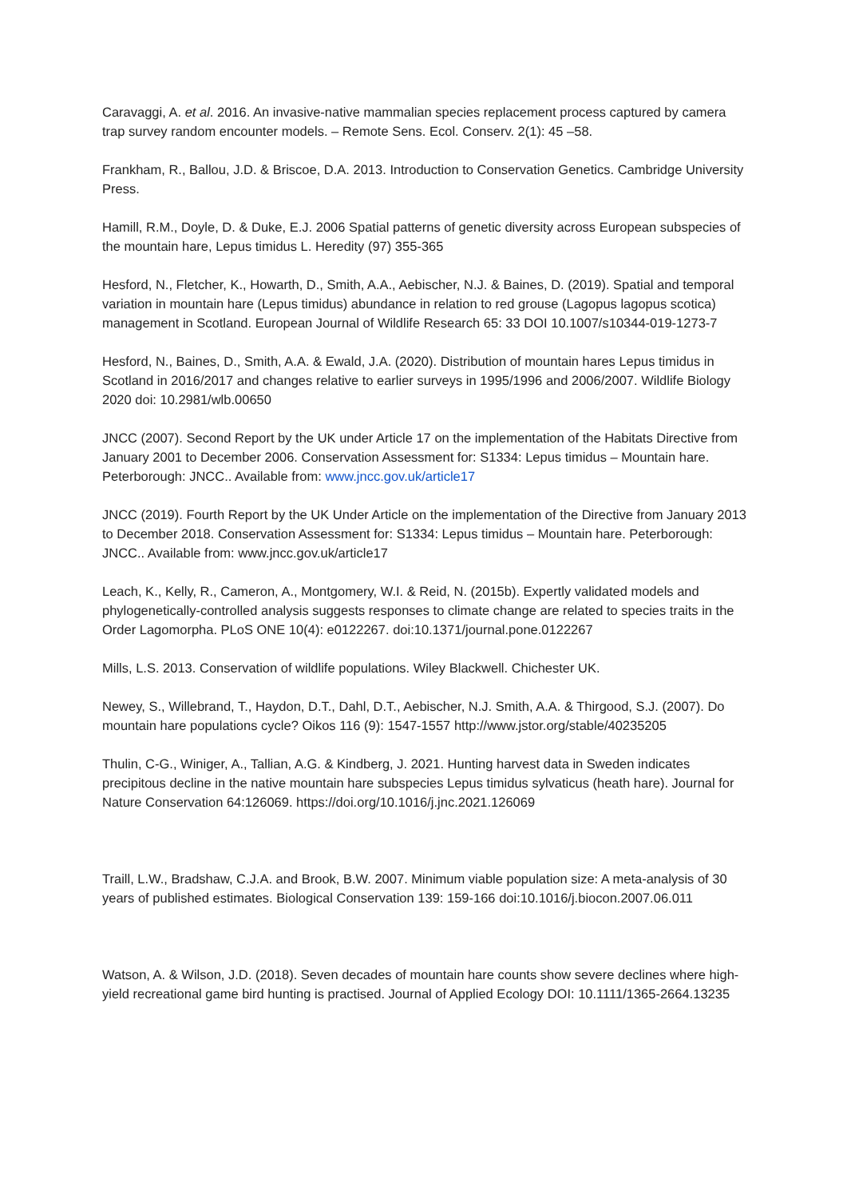Caravaggi, A. et al. 2016. An invasive-native mammalian species replacement process captured by camera trap survey random encounter models. – Remote Sens. Ecol. Conserv. 2(1): 45 –58.
Frankham, R., Ballou, J.D. & Briscoe, D.A. 2013. Introduction to Conservation Genetics. Cambridge University Press.
Hamill, R.M., Doyle, D. & Duke, E.J. 2006 Spatial patterns of genetic diversity across European subspecies of the mountain hare, Lepus timidus L. Heredity (97) 355-365
Hesford, N., Fletcher, K., Howarth, D., Smith, A.A., Aebischer, N.J. & Baines, D. (2019). Spatial and temporal variation in mountain hare (Lepus timidus) abundance in relation to red grouse (Lagopus lagopus scotica) management in Scotland. European Journal of Wildlife Research 65: 33 DOI 10.1007/s10344-019-1273-7
Hesford, N., Baines, D., Smith, A.A. & Ewald, J.A. (2020). Distribution of mountain hares Lepus timidus in Scotland in 2016/2017 and changes relative to earlier surveys in 1995/1996 and 2006/2007. Wildlife Biology 2020 doi: 10.2981/wlb.00650
JNCC (2007). Second Report by the UK under Article 17 on the implementation of the Habitats Directive from January 2001 to December 2006. Conservation Assessment for: S1334: Lepus timidus – Mountain hare. Peterborough: JNCC.. Available from: www.jncc.gov.uk/article17
JNCC (2019). Fourth Report by the UK Under Article on the implementation of the Directive from January 2013 to December 2018. Conservation Assessment for: S1334: Lepus timidus – Mountain hare. Peterborough: JNCC.. Available from: www.jncc.gov.uk/article17
Leach, K., Kelly, R., Cameron, A., Montgomery, W.I. & Reid, N. (2015b). Expertly validated models and phylogenetically-controlled analysis suggests responses to climate change are related to species traits in the Order Lagomorpha. PLoS ONE 10(4): e0122267. doi:10.1371/journal.pone.0122267
Mills, L.S. 2013. Conservation of wildlife populations. Wiley Blackwell. Chichester UK.
Newey, S., Willebrand, T., Haydon, D.T., Dahl, D.T., Aebischer, N.J. Smith, A.A. & Thirgood, S.J. (2007). Do mountain hare populations cycle? Oikos 116 (9): 1547-1557 http://www.jstor.org/stable/40235205
Thulin, C-G., Winiger, A., Tallian, A.G. & Kindberg, J. 2021. Hunting harvest data in Sweden indicates precipitous decline in the native mountain hare subspecies Lepus timidus sylvaticus (heath hare). Journal for Nature Conservation 64:126069. https://doi.org/10.1016/j.jnc.2021.126069
Traill, L.W., Bradshaw, C.J.A. and Brook, B.W. 2007. Minimum viable population size: A meta-analysis of 30 years of published estimates. Biological Conservation 139: 159-166 doi:10.1016/j.biocon.2007.06.011
Watson, A. & Wilson, J.D. (2018). Seven decades of mountain hare counts show severe declines where high-yield recreational game bird hunting is practised. Journal of Applied Ecology DOI: 10.1111/1365-2664.13235